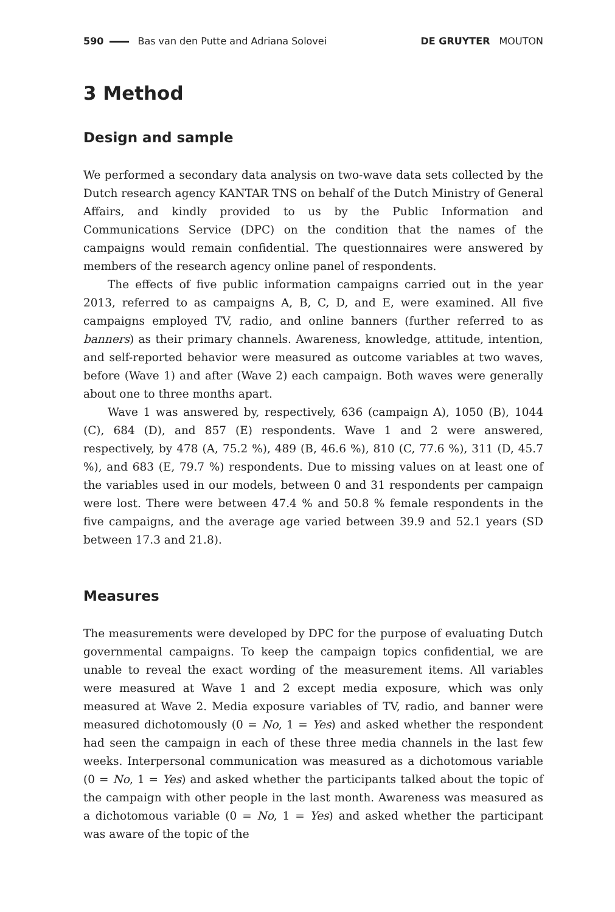590 Bas van den Putte and Adriana Solovei DE GRUYTER MOUTON
3 Method
Design and sample
We performed a secondary data analysis on two-wave data sets collected by the Dutch research agency KANTAR TNS on behalf of the Dutch Ministry of General Affairs, and kindly provided to us by the Public Information and Communications Service (DPC) on the condition that the names of the campaigns would remain confidential. The questionnaires were answered by members of the research agency online panel of respondents.
The effects of five public information campaigns carried out in the year 2013, referred to as campaigns A, B, C, D, and E, were examined. All five campaigns employed TV, radio, and online banners (further referred to as banners) as their primary channels. Awareness, knowledge, attitude, intention, and self-reported behavior were measured as outcome variables at two waves, before (Wave 1) and after (Wave 2) each campaign. Both waves were generally about one to three months apart.
Wave 1 was answered by, respectively, 636 (campaign A), 1050 (B), 1044 (C), 684 (D), and 857 (E) respondents. Wave 1 and 2 were answered, respectively, by 478 (A, 75.2 %), 489 (B, 46.6 %), 810 (C, 77.6 %), 311 (D, 45.7 %), and 683 (E, 79.7 %) respondents. Due to missing values on at least one of the variables used in our models, between 0 and 31 respondents per campaign were lost. There were between 47.4 % and 50.8 % female respondents in the five campaigns, and the average age varied between 39.9 and 52.1 years (SD between 17.3 and 21.8).
Measures
The measurements were developed by DPC for the purpose of evaluating Dutch governmental campaigns. To keep the campaign topics confidential, we are unable to reveal the exact wording of the measurement items. All variables were measured at Wave 1 and 2 except media exposure, which was only measured at Wave 2. Media exposure variables of TV, radio, and banner were measured dichotomously (0 = No, 1 = Yes) and asked whether the respondent had seen the campaign in each of these three media channels in the last few weeks. Interpersonal communication was measured as a dichotomous variable (0 = No, 1 = Yes) and asked whether the participants talked about the topic of the campaign with other people in the last month. Awareness was measured as a dichotomous variable (0 = No, 1 = Yes) and asked whether the participant was aware of the topic of the